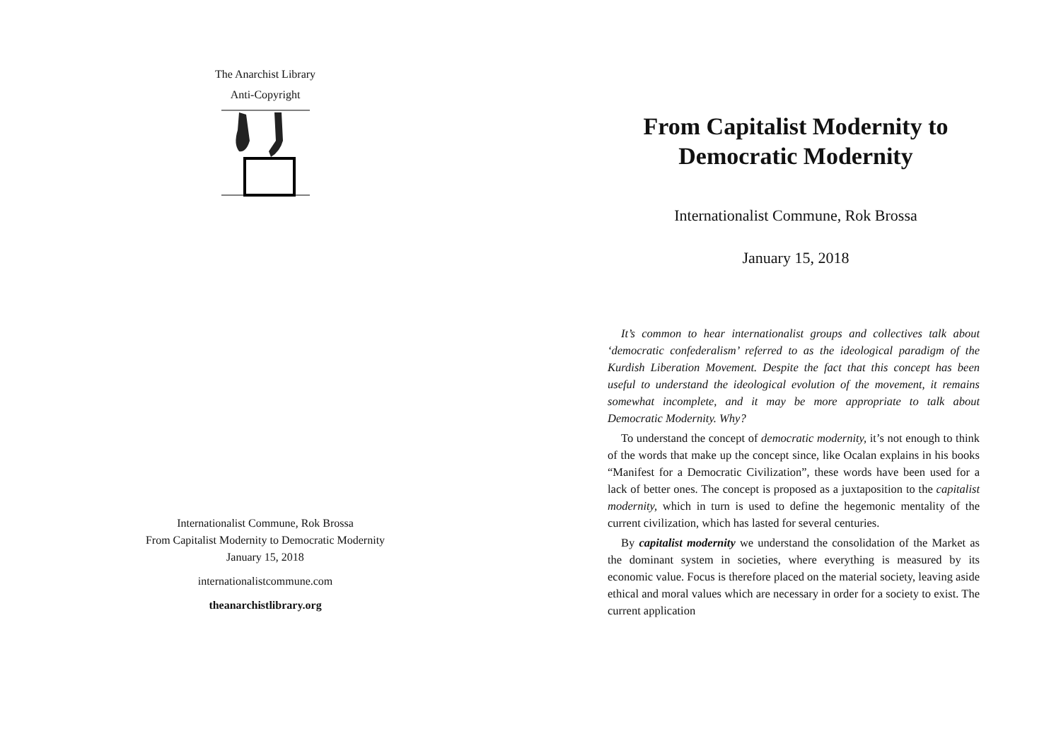The Anarchist Library
Anti-Copyright
Internationalist Commune, Rok Brossa
From Capitalist Modernity to Democratic Modernity
January 15, 2018
internationalistcommune.com
theanarchistlibrary.org
From Capitalist Modernity to Democratic Modernity
Internationalist Commune, Rok Brossa
January 15, 2018
It’s common to hear internationalist groups and collectives talk about ‘democratic confederalism’ referred to as the ideological paradigm of the Kurdish Liberation Movement. Despite the fact that this concept has been useful to understand the ideological evolution of the movement, it remains somewhat incomplete, and it may be more appropriate to talk about Democratic Modernity. Why?
To understand the concept of democratic modernity, it’s not enough to think of the words that make up the concept since, like Ocalan explains in his books “Manifest for a Democratic Civilization”, these words have been used for a lack of better ones. The concept is proposed as a juxtaposition to the capitalist modernity, which in turn is used to define the hegemonic mentality of the current civilization, which has lasted for several centuries.
By capitalist modernity we understand the consolidation of the Market as the dominant system in societies, where everything is measured by its economic value. Focus is therefore placed on the material society, leaving aside ethical and moral values which are necessary in order for a society to exist. The current application